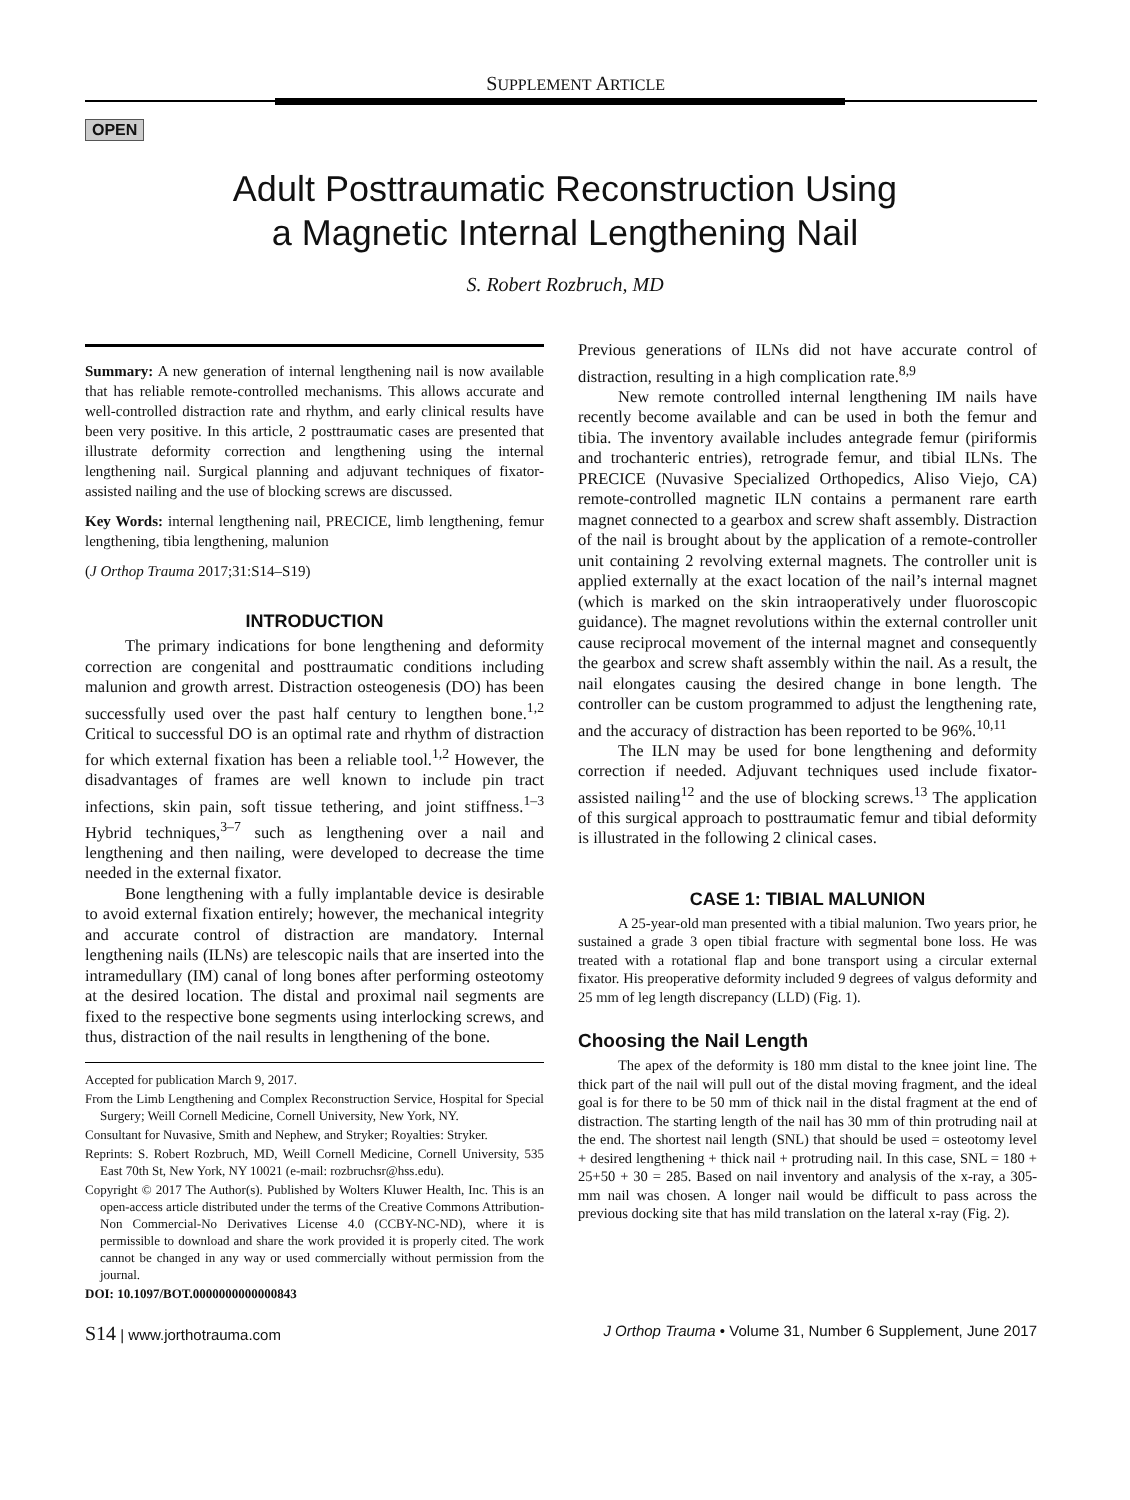SUPPLEMENT ARTICLE
OPEN
Adult Posttraumatic Reconstruction Using
a Magnetic Internal Lengthening Nail
S. Robert Rozbruch, MD
Summary: A new generation of internal lengthening nail is now available that has reliable remote-controlled mechanisms. This allows accurate and well-controlled distraction rate and rhythm, and early clinical results have been very positive. In this article, 2 posttraumatic cases are presented that illustrate deformity correction and lengthening using the internal lengthening nail. Surgical planning and adjuvant techniques of fixator-assisted nailing and the use of blocking screws are discussed.
Key Words: internal lengthening nail, PRECICE, limb lengthening, femur lengthening, tibia lengthening, malunion
(J Orthop Trauma 2017;31:S14–S19)
INTRODUCTION
The primary indications for bone lengthening and deformity correction are congenital and posttraumatic conditions including malunion and growth arrest. Distraction osteogenesis (DO) has been successfully used over the past half century to lengthen bone.<sup>1,2</sup> Critical to successful DO is an optimal rate and rhythm of distraction for which external fixation has been a reliable tool.<sup>1,2</sup> However, the disadvantages of frames are well known to include pin tract infections, skin pain, soft tissue tethering, and joint stiffness.<sup>1–3</sup> Hybrid techniques,<sup>3–7</sup> such as lengthening over a nail and lengthening and then nailing, were developed to decrease the time needed in the external fixator.
Bone lengthening with a fully implantable device is desirable to avoid external fixation entirely; however, the mechanical integrity and accurate control of distraction are mandatory. Internal lengthening nails (ILNs) are telescopic nails that are inserted into the intramedullary (IM) canal of long bones after performing osteotomy at the desired location. The distal and proximal nail segments are fixed to the respective bone segments using interlocking screws, and thus, distraction of the nail results in lengthening of the bone.
Accepted for publication March 9, 2017.
From the Limb Lengthening and Complex Reconstruction Service, Hospital for Special Surgery; Weill Cornell Medicine, Cornell University, New York, NY.
Consultant for Nuvasive, Smith and Nephew, and Stryker; Royalties: Stryker.
Reprints: S. Robert Rozbruch, MD, Weill Cornell Medicine, Cornell University, 535 East 70th St, New York, NY 10021 (e-mail: rozbruchsr@hss.edu).
Copyright © 2017 The Author(s). Published by Wolters Kluwer Health, Inc. This is an open-access article distributed under the terms of the Creative Commons Attribution-Non Commercial-No Derivatives License 4.0 (CCBY-NC-ND), where it is permissible to download and share the work provided it is properly cited. The work cannot be changed in any way or used commercially without permission from the journal.
DOI: 10.1097/BOT.0000000000000843
Previous generations of ILNs did not have accurate control of distraction, resulting in a high complication rate.<sup>8,9</sup>
New remote controlled internal lengthening IM nails have recently become available and can be used in both the femur and tibia. The inventory available includes antegrade femur (piriformis and trochanteric entries), retrograde femur, and tibial ILNs. The PRECICE (Nuvasive Specialized Orthopedics, Aliso Viejo, CA) remote-controlled magnetic ILN contains a permanent rare earth magnet connected to a gearbox and screw shaft assembly. Distraction of the nail is brought about by the application of a remote-controller unit containing 2 revolving external magnets. The controller unit is applied externally at the exact location of the nail’s internal magnet (which is marked on the skin intraoperatively under fluoroscopic guidance). The magnet revolutions within the external controller unit cause reciprocal movement of the internal magnet and consequently the gearbox and screw shaft assembly within the nail. As a result, the nail elongates causing the desired change in bone length. The controller can be custom programmed to adjust the lengthening rate, and the accuracy of distraction has been reported to be 96%.<sup>10,11</sup>
The ILN may be used for bone lengthening and deformity correction if needed. Adjuvant techniques used include fixator-assisted nailing<sup>12</sup> and the use of blocking screws.<sup>13</sup> The application of this surgical approach to posttraumatic femur and tibial deformity is illustrated in the following 2 clinical cases.
CASE 1: TIBIAL MALUNION
A 25-year-old man presented with a tibial malunion. Two years prior, he sustained a grade 3 open tibial fracture with segmental bone loss. He was treated with a rotational flap and bone transport using a circular external fixator. His preoperative deformity included 9 degrees of valgus deformity and 25 mm of leg length discrepancy (LLD) (Fig. 1).
Choosing the Nail Length
The apex of the deformity is 180 mm distal to the knee joint line. The thick part of the nail will pull out of the distal moving fragment, and the ideal goal is for there to be 50 mm of thick nail in the distal fragment at the end of distraction. The starting length of the nail has 30 mm of thin protruding nail at the end. The shortest nail length (SNL) that should be used = osteotomy level + desired lengthening + thick nail + protruding nail. In this case, SNL = 180 + 25+50 + 30 = 285. Based on nail inventory and analysis of the x-ray, a 305-mm nail was chosen. A longer nail would be difficult to pass across the previous docking site that has mild translation on the lateral x-ray (Fig. 2).
S14 | www.jorthotrauma.com J Orthop Trauma • Volume 31, Number 6 Supplement, June 2017